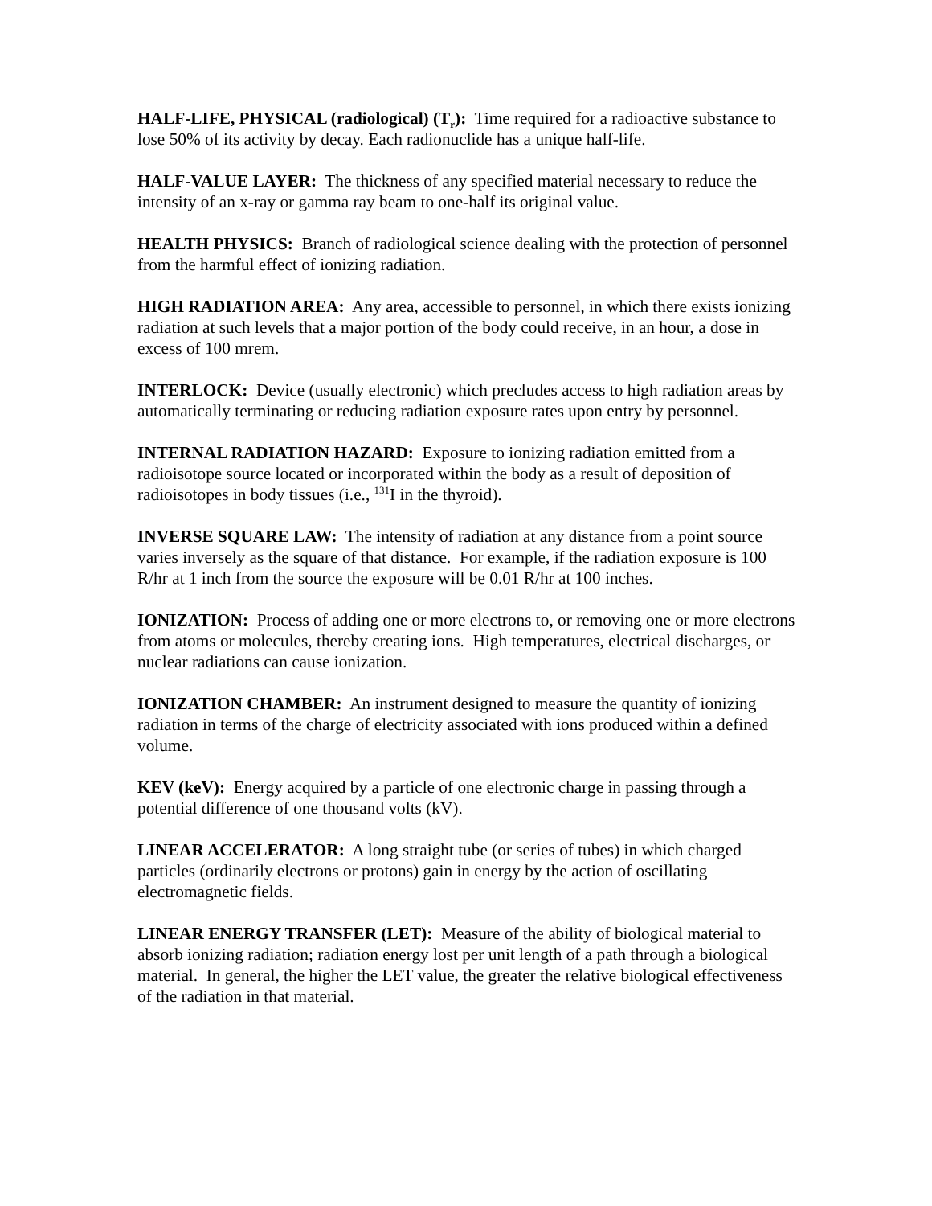HALF-LIFE, PHYSICAL (radiological) (T<sub>r</sub>): Time required for a radioactive substance to lose 50% of its activity by decay. Each radionuclide has a unique half-life.
HALF-VALUE LAYER: The thickness of any specified material necessary to reduce the intensity of an x-ray or gamma ray beam to one-half its original value.
HEALTH PHYSICS: Branch of radiological science dealing with the protection of personnel from the harmful effect of ionizing radiation.
HIGH RADIATION AREA: Any area, accessible to personnel, in which there exists ionizing radiation at such levels that a major portion of the body could receive, in an hour, a dose in excess of 100 mrem.
INTERLOCK: Device (usually electronic) which precludes access to high radiation areas by automatically terminating or reducing radiation exposure rates upon entry by personnel.
INTERNAL RADIATION HAZARD: Exposure to ionizing radiation emitted from a radioisotope source located or incorporated within the body as a result of deposition of radioisotopes in body tissues (i.e., <sup>131</sup>I in the thyroid).
INVERSE SQUARE LAW: The intensity of radiation at any distance from a point source varies inversely as the square of that distance. For example, if the radiation exposure is 100 R/hr at 1 inch from the source the exposure will be 0.01 R/hr at 100 inches.
IONIZATION: Process of adding one or more electrons to, or removing one or more electrons from atoms or molecules, thereby creating ions. High temperatures, electrical discharges, or nuclear radiations can cause ionization.
IONIZATION CHAMBER: An instrument designed to measure the quantity of ionizing radiation in terms of the charge of electricity associated with ions produced within a defined volume.
KEV (keV): Energy acquired by a particle of one electronic charge in passing through a potential difference of one thousand volts (kV).
LINEAR ACCELERATOR: A long straight tube (or series of tubes) in which charged particles (ordinarily electrons or protons) gain in energy by the action of oscillating electromagnetic fields.
LINEAR ENERGY TRANSFER (LET): Measure of the ability of biological material to absorb ionizing radiation; radiation energy lost per unit length of a path through a biological material. In general, the higher the LET value, the greater the relative biological effectiveness of the radiation in that material.